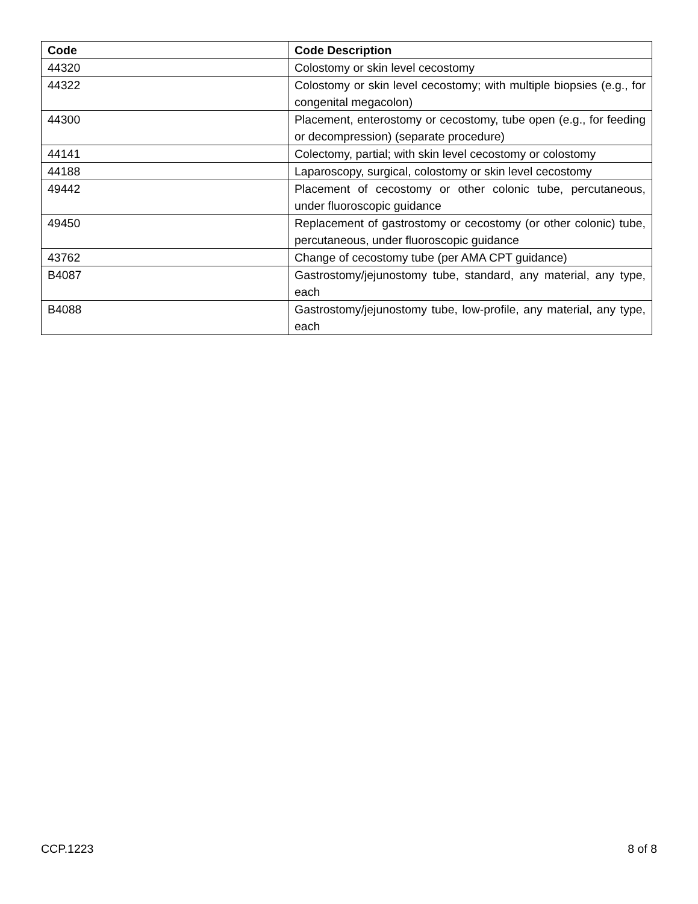| Code | Code Description |
| --- | --- |
| 44320 | Colostomy or skin level cecostomy |
| 44322 | Colostomy or skin level cecostomy; with multiple biopsies (e.g., for congenital megacolon) |
| 44300 | Placement, enterostomy or cecostomy, tube open (e.g., for feeding or decompression) (separate procedure) |
| 44141 | Colectomy, partial; with skin level cecostomy or colostomy |
| 44188 | Laparoscopy, surgical, colostomy or skin level cecostomy |
| 49442 | Placement of cecostomy or other colonic tube, percutaneous, under fluoroscopic guidance |
| 49450 | Replacement of gastrostomy or cecostomy (or other colonic) tube, percutaneous, under fluoroscopic guidance |
| 43762 | Change of cecostomy tube (per AMA CPT guidance) |
| B4087 | Gastrostomy/jejunostomy tube, standard, any material, any type, each |
| B4088 | Gastrostomy/jejunostomy tube, low-profile, any material, any type, each |
CCP.1223 8 of 8